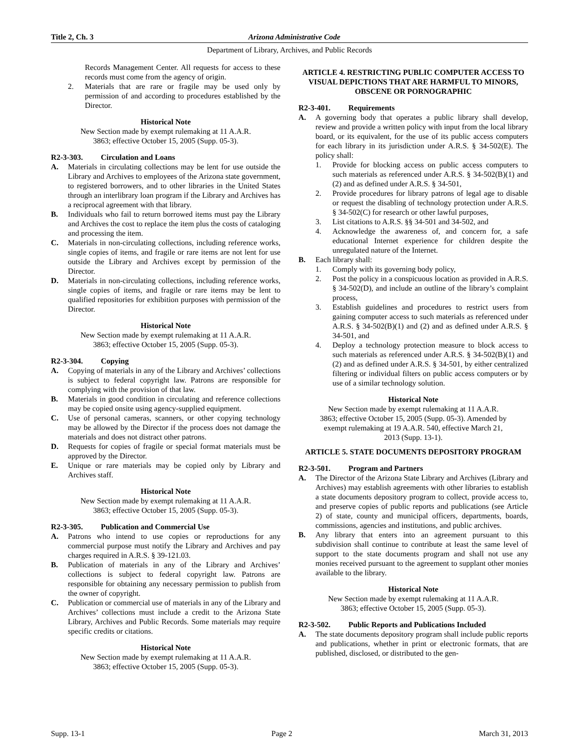Title 2, Ch. 3 Arizona Administrative Code
Department of Library, Archives, and Public Records
Records Management Center. All requests for access to these records must come from the agency of origin.
2. Materials that are rare or fragile may be used only by permission of and according to procedures established by the Director.
Historical Note
New Section made by exempt rulemaking at 11 A.A.R. 3863; effective October 15, 2005 (Supp. 05-3).
R2-3-303. Circulation and Loans
A. Materials in circulating collections may be lent for use outside the Library and Archives to employees of the Arizona state government, to registered borrowers, and to other libraries in the United States through an interlibrary loan program if the Library and Archives has a reciprocal agreement with that library.
B. Individuals who fail to return borrowed items must pay the Library and Archives the cost to replace the item plus the costs of cataloging and processing the item.
C. Materials in non-circulating collections, including reference works, single copies of items, and fragile or rare items are not lent for use outside the Library and Archives except by permission of the Director.
D. Materials in non-circulating collections, including reference works, single copies of items, and fragile or rare items may be lent to qualified repositories for exhibition purposes with permission of the Director.
Historical Note
New Section made by exempt rulemaking at 11 A.A.R. 3863; effective October 15, 2005 (Supp. 05-3).
R2-3-304. Copying
A. Copying of materials in any of the Library and Archives’ collections is subject to federal copyright law. Patrons are responsible for complying with the provision of that law.
B. Materials in good condition in circulating and reference collections may be copied onsite using agency-supplied equipment.
C. Use of personal cameras, scanners, or other copying technology may be allowed by the Director if the process does not damage the materials and does not distract other patrons.
D. Requests for copies of fragile or special format materials must be approved by the Director.
E. Unique or rare materials may be copied only by Library and Archives staff.
Historical Note
New Section made by exempt rulemaking at 11 A.A.R. 3863; effective October 15, 2005 (Supp. 05-3).
R2-3-305. Publication and Commercial Use
A. Patrons who intend to use copies or reproductions for any commercial purpose must notify the Library and Archives and pay charges required in A.R.S. § 39-121.03.
B. Publication of materials in any of the Library and Archives’ collections is subject to federal copyright law. Patrons are responsible for obtaining any necessary permission to publish from the owner of copyright.
C. Publication or commercial use of materials in any of the Library and Archives’ collections must include a credit to the Arizona State Library, Archives and Public Records. Some materials may require specific credits or citations.
Historical Note
New Section made by exempt rulemaking at 11 A.A.R. 3863; effective October 15, 2005 (Supp. 05-3).
ARTICLE 4. RESTRICTING PUBLIC COMPUTER ACCESS TO VISUAL DEPICTIONS THAT ARE HARMFUL TO MINORS, OBSCENE OR PORNOGRAPHIC
R2-3-401. Requirements
A. A governing body that operates a public library shall develop, review and provide a written policy with input from the local library board, or its equivalent, for the use of its public access computers for each library in its jurisdiction under A.R.S. § 34-502(E). The policy shall:
1. Provide for blocking access on public access computers to such materials as referenced under A.R.S. § 34-502(B)(1) and (2) and as defined under A.R.S. § 34-501,
2. Provide procedures for library patrons of legal age to disable or request the disabling of technology protection under A.R.S. § 34-502(C) for research or other lawful purposes,
3. List citations to A.R.S. §§ 34-501 and 34-502, and
4. Acknowledge the awareness of, and concern for, a safe educational Internet experience for children despite the unregulated nature of the Internet.
B. Each library shall:
1. Comply with its governing body policy,
2. Post the policy in a conspicuous location as provided in A.R.S. § 34-502(D), and include an outline of the library’s complaint process,
3. Establish guidelines and procedures to restrict users from gaining computer access to such materials as referenced under A.R.S. § 34-502(B)(1) and (2) and as defined under A.R.S. § 34-501, and
4. Deploy a technology protection measure to block access to such materials as referenced under A.R.S. § 34-502(B)(1) and (2) and as defined under A.R.S. § 34-501, by either centralized filtering or individual filters on public access computers or by use of a similar technology solution.
Historical Note
New Section made by exempt rulemaking at 11 A.A.R. 3863; effective October 15, 2005 (Supp. 05-3). Amended by exempt rulemaking at 19 A.A.R. 540, effective March 21, 2013 (Supp. 13-1).
ARTICLE 5. STATE DOCUMENTS DEPOSITORY PROGRAM
R2-3-501. Program and Partners
A. The Director of the Arizona State Library and Archives (Library and Archives) may establish agreements with other libraries to establish a state documents depository program to collect, provide access to, and preserve copies of public reports and publications (see Article 2) of state, county and municipal officers, departments, boards, commissions, agencies and institutions, and public archives.
B. Any library that enters into an agreement pursuant to this subdivision shall continue to contribute at least the same level of support to the state documents program and shall not use any monies received pursuant to the agreement to supplant other monies available to the library.
Historical Note
New Section made by exempt rulemaking at 11 A.A.R. 3863; effective October 15, 2005 (Supp. 05-3).
R2-3-502. Public Reports and Publications Included
A. The state documents depository program shall include public reports and publications, whether in print or electronic formats, that are published, disclosed, or distributed to the gen-
Supp. 13-1 Page 2 March 31, 2013